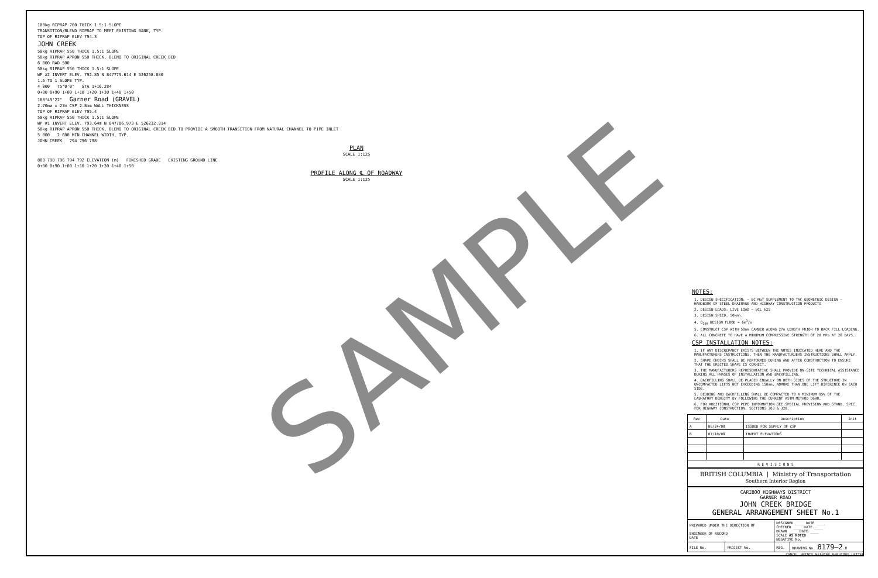100kg RIPRAP 700 THICK 1.5:1 SLOPE
TRANSITION/BLEND RIPRAP TO MEET EXISTING BANK, TYP.
TOP OF RIPRAP ELEV 794.3
JOHN CREEK
50kg RIPRAP 550 THICK 1.5:1 SLOPE
50kg RIPRAP APRON 550 THICK, BLEND TO ORIGINAL CREEK BED
6 000 RAD 500
50kg RIPRAP 550 THICK 1.5:1 SLOPE
WP #2 INVERT ELEV. 792.85 N 847779.614 E 526258.880
1.5 TO 1 SLOPE TYP.
4 000 75°0'0" STA 1+16.284
0+80 0+90 1+00 1+10 1+20 1+30 1+40 1+50
180°49'22" Garner Road (GRAVEL)
2.70mø x 27m CSP 2.8mm WALL THICKNESS
TOP OF RIPRAP ELEV 795.4
50kg RIPRAP 550 THICK 1.5:1 SLOPE
WP #1 INVERT ELEV. 793.64m N 847786.973 E 526232.914
50kg RIPRAP APRON 550 THICK, BLEND TO ORIGINAL CREEK BED TO PROVIDE A SMOOTH TRANSITION FROM NATURAL CHANNEL TO PIPE INLET
5 000 2 600 MIN CHANNEL WIDTH, TYP.
JOHN CREEK 794 796 798
PLAN
SCALE 1:125
800 798 796 794 792 ELEVATION (m) FINISHED GRADE EXISTING GROUND LINE
0+80 0+90 1+00 1+10 1+20 1+30 1+40 1+50
PROFILE ALONG ℄ OF ROADWAY
SCALE 1:125
SAMPLE
NOTES:
1. DESIGN SPECIFICATION: – BC MoT SUPPLEMENT TO TAC GEOMETRIC DESIGN – HANDBOOK OF STEEL DRAINAGE AND HIGHWAY CONSTRUCTION PRODUCTS
2. DESIGN LOADS: LIVE LOAD – BCL 625
3. DESIGN SPEED: 50kmh.
4. Q<sub>100</sub> DESIGN FLOOD = 6m<sup>3</sup>/s
5. CONSTRUCT CSP WITH 50mm CAMBER ALONG 27m LENGTH PRIOR TO BACK FILL LOADING.
6. ALL CONCRETE TO HAVE A MINIMUM COMPRESSIVE STRENGTH OF 20 MPa AT 28 DAYS.
CSP INSTALLATION NOTES:
1. IF ANY DISCREPANCY EXISTS BETWEEN THE NOTES INDICATED HERE AND THE MANUFACTURERS INSTRUCTIONS, THEN THE MANUFACTURUERS INSTRUCTIONS SHALL APPLY.
2. SHAPE CHECKS SHALL BE PERFORMED DURING AND AFTER CONSTRUCTION TO ENSURE THAT THE ERECTED SHAPE IS CORRECT.
3. THE MANUFACTURERS REPRESENTATIVE SHALL PROVIDE ON-SITE TECHNICAL ASSISTANCE DURING ALL PHASES OF INSTALLATION AND BACKFILLING.
4. BACKFILLING SHALL BE PLACED EQUALLY ON BOTH SIDES OF THE STRUCTURE IN UNCOMPACTED LIFTS NOT EXCEEDING 150mm. NOMORE THAN ONE LIFT DIFERENCE ON EACH SIDE.
5. BEDDING AND BACKFILLING SHALL BE COMPACTED TO A MINIMUM 95% OF THE LABRATORY DENSITY BY FOLLOWING THE CURRENT ASTM METHOD D698,
6. FOR ADDITIONAL CSP PIPE INFORMATION SEE SPECIAL PROVISION AND STAND. SPEC. FOR HIGHWAY CONSTRUCTION, SECTIONS 303 & 320.
| Rev | Date | Description | Init |
| --- | --- | --- | --- |
| A | 06/24/08 | ISSUED FOR SUPPLY OF CSP | |
| B | 07/10/08 | INVERT ELEVATIONS | |
| R E V I S I O N S | | | |
BRITISH COLUMBIA | Ministry of Transportation Southern Interior Region
CARIBOO HIGHWAYS DISTRICT
GARNER ROAD
JOHN CREEK BRIDGE
GENERAL ARRANGEMENT SHEET No.1
| PREPARED UNDER THE DIRECTION OF ENGINEER OF RECORD DATE | | DESIGNED ____ DATE ____ CHECKED ____ DATE ____ DRAWN ____ DATE ____ SCALE AS NOTED NEGATIVE No. | |
| FILE No. | PROJECT No. | REG. | DRAWING No. 8179–2 B |
CANCEL PRINTS BEARING PREVIOUS LETTER